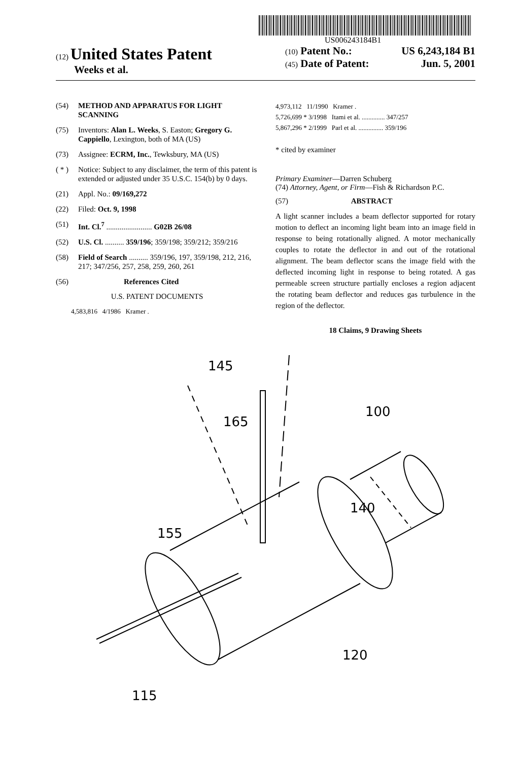US006243184B1
(12) United States Patent
Weeks et al.
(10) Patent No.: US 6,243,184 B1
(45) Date of Patent: Jun. 5, 2001
(54) METHOD AND APPARATUS FOR LIGHT SCANNING
(75) Inventors: Alan L. Weeks, S. Easton; Gregory G. Cappiello, Lexington, both of MA (US)
(73) Assignee: ECRM, Inc., Tewksbury, MA (US)
( * ) Notice: Subject to any disclaimer, the term of this patent is extended or adjusted under 35 U.S.C. 154(b) by 0 days.
(21) Appl. No.: 09/169,272
(22) Filed: Oct. 9, 1998
(51) Int. Cl.<sup>7</sup> ........................ G02B 26/08
(52) U.S. Cl. .......... 359/196; 359/198; 359/212; 359/216
(58) Field of Search .......... 359/196, 197, 359/198, 212, 216, 217; 347/256, 257, 258, 259, 260, 261
(56) References Cited
U.S. PATENT DOCUMENTS
4,583,816 4/1986 Kramer .
4,973,112 11/1990 Kramer .
5,726,699 * 3/1998 Itami et al. .............. 347/257
5,867,296 * 2/1999 Parl et al. ............... 359/196
* cited by examiner
Primary Examiner—Darren Schuberg
(74) Attorney, Agent, or Firm—Fish & Richardson P.C.
(57) ABSTRACT
A light scanner includes a beam deflector supported for rotary motion to deflect an incoming light beam into an image field in response to being rotationally aligned. A motor mechanically couples to rotate the deflector in and out of the rotational alignment. The beam deflector scans the image field with the deflected incoming light in response to being rotated. A gas permeable screen structure partially encloses a region adjacent the rotating beam deflector and reduces gas turbulence in the region of the deflector.
18 Claims, 9 Drawing Sheets
145
165
100
140
155
120
115